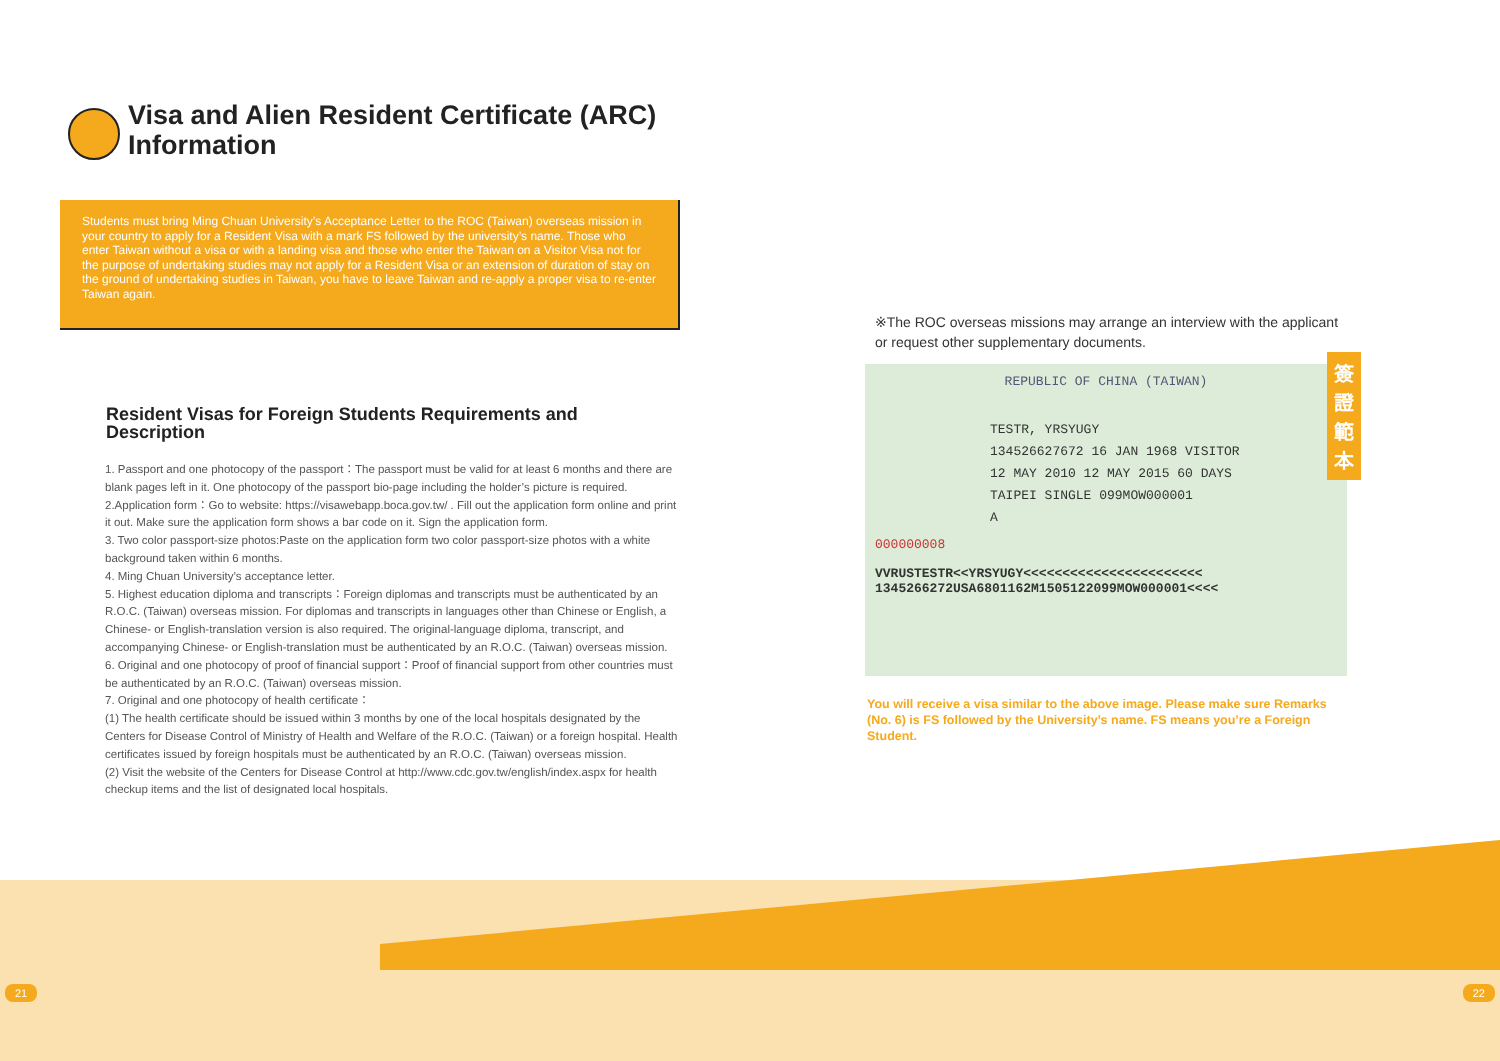Visa and Alien Resident Certificate (ARC) Information
Students must bring Ming Chuan University’s Acceptance Letter to the ROC (Taiwan) overseas mission in your country to apply for a Resident Visa with a mark FS followed by the university’s name. Those who enter Taiwan without a visa or with a landing visa and those who enter the Taiwan on a Visitor Visa not for the purpose of undertaking studies may not apply for a Resident Visa or an extension of duration of stay on the ground of undertaking studies in Taiwan, you have to leave Taiwan and re-apply a proper visa to re-enter Taiwan again.
Resident Visas for Foreign Students Requirements and Description
1. Passport and one photocopy of the passport：The passport must be valid for at least 6 months and there are blank pages left in it. One photocopy of the passport bio-page including the holder’s picture is required.
2.Application form：Go to website: https://visawebapp.boca.gov.tw/ . Fill out the application form online and print it out. Make sure the application form shows a bar code on it. Sign the application form.
3. Two color passport-size photos:Paste on the application form two color passport-size photos with a white background taken within 6 months.
4. Ming Chuan University’s acceptance letter.
5. Highest education diploma and transcripts：Foreign diplomas and transcripts must be authenticated by an R.O.C. (Taiwan) overseas mission. For diplomas and transcripts in languages other than Chinese or English, a Chinese- or English-translation version is also required. The original-language diploma, transcript, and accompanying Chinese- or English-translation must be authenticated by an R.O.C. (Taiwan) overseas mission.
6. Original and one photocopy of proof of financial support：Proof of financial support from other countries must be authenticated by an R.O.C. (Taiwan) overseas mission.
7. Original and one photocopy of health certificate：
(1) The health certificate should be issued within 3 months by one of the local hospitals designated by the Centers for Disease Control of Ministry of Health and Welfare of the R.O.C. (Taiwan) or a foreign hospital. Health certificates issued by foreign hospitals must be authenticated by an R.O.C. (Taiwan) overseas mission.
(2) Visit the website of the Centers for Disease Control at http://www.cdc.gov.tw/english/index.aspx for health checkup items and the list of designated local hospitals.
※The ROC overseas missions may arrange an interview with the applicant or request other supplementary documents.
簽
證
範
本
REPUBLIC OF CHINA (TAIWAN)
TESTR, YRSYUGY
134526627672 16 JAN 1968 VISITOR
12 MAY 2010 12 MAY 2015 60 DAYS
TAIPEI SINGLE 099MOW000001
A
000000008
VVRUSTESTR<<YRSYUGY<<<<<<<<<<<<<<<<<<<<<<<
1345266272USA6801162M1505122099MOW000001<<<<
You will receive a visa similar to the above image. Please make sure Remarks (No. 6) is FS followed by the University’s name. FS means you’re a Foreign Student.
21 22